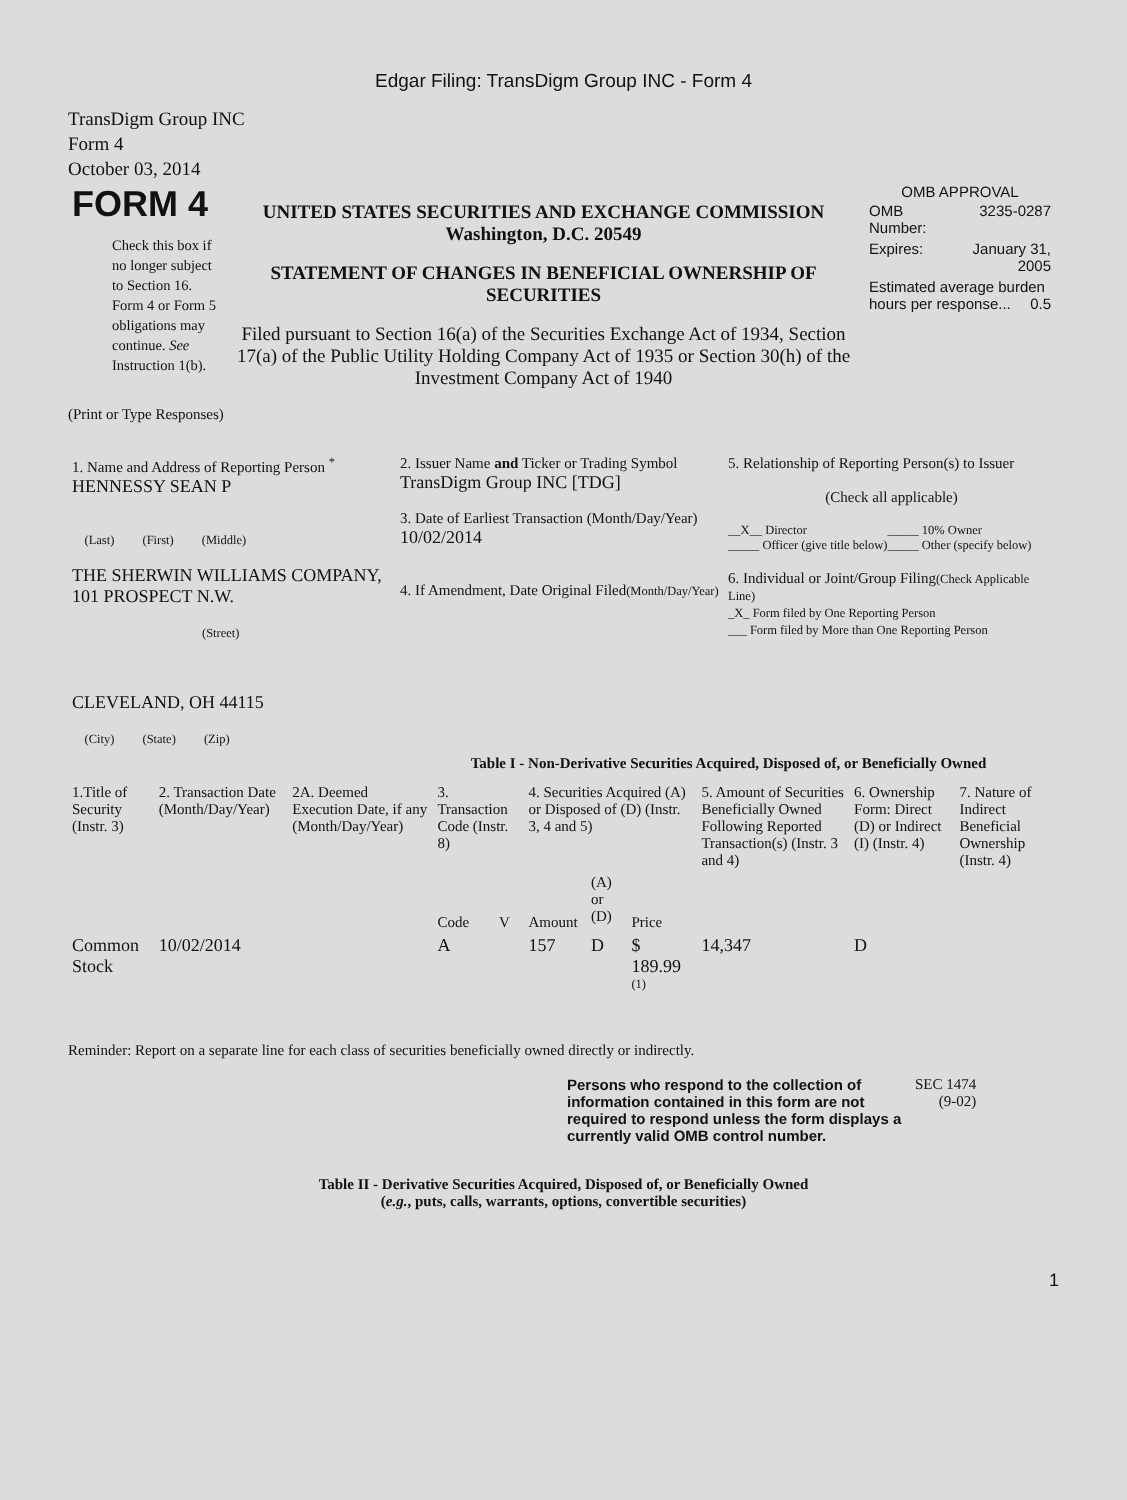Edgar Filing: TransDigm Group INC - Form 4
TransDigm Group INC
Form 4
October 03, 2014
| FORM 4 Check this box if no longer subject to Section 16. Form 4 or Form 5 obligations may continue. See Instruction 1(b). | UNITED STATES SECURITIES AND EXCHANGE COMMISSION Washington, D.C. 20549 STATEMENT OF CHANGES IN BENEFICIAL OWNERSHIP OF SECURITIES Filed pursuant to Section 16(a) of the Securities Exchange Act of 1934, Section 17(a) of the Public Utility Holding Company Act of 1935 or Section 30(h) of the Investment Company Act of 1940 | OMB APPROVAL / OMB Number: / 3235-0287 / / Expires: / January 31, 2005 / / Estimated average burden hours per response... 0.5 / / |
(Print or Type Responses)
| 1. Name and Address of Reporting Person <sup>*</sup> HENNESSY SEAN P (Last) (First) (Middle) THE SHERWIN WILLIAMS COMPANY, 101 PROSPECT N.W. (Street) CLEVELAND, OH 44115 (City) (State) (Zip) | 2. Issuer Name and Ticker or Trading Symbol TransDigm Group INC [TDG] 3. Date of Earliest Transaction (Month/Day/Year) 10/02/2014 4. If Amendment, Date Original Filed (Month/Day/Year) | 5. Relationship of Reporting Person(s) to Issuer (Check all applicable) / __X__ Director _____ Officer (give title below) / _____ 10% Owner _____ Other (specify below) / 6. Individual or Joint/Group Filing (Check Applicable Line) _X_ Form filed by One Reporting Person ___ Form filed by More than One Reporting Person |
Table I - Non-Derivative Securities Acquired, Disposed of, or Beneficially Owned
| 1.Title of Security (Instr. 3) | 2. Transaction Date (Month/Day/Year) | 2A. Deemed Execution Date, if any (Month/Day/Year) | 3. Transaction Code (Instr. 8) | | 4. Securities Acquired (A) or Disposed of (D) (Instr. 3, 4 and 5) | | | 5. Amount of Securities Beneficially Owned Following Reported Transaction(s) (Instr. 3 and 4) | 6. Ownership Form: Direct (D) or Indirect (I) (Instr. 4) | 7. Nature of Indirect Beneficial Ownership (Instr. 4) |
| --- | --- | --- | --- | --- | --- | --- | --- | --- | --- | --- |
| | | | Code | V | Amount | (A) or (D) | Price | | | |
| Common Stock | 10/02/2014 | | A | | 157 | D | $ 189.99 <sup>(1)</sup> | 14,347 | D | |
Reminder: Report on a separate line for each class of securities beneficially owned directly or indirectly.
| Persons who respond to the collection of information contained in this form are not required to respond unless the form displays a currently valid OMB control number. | SEC 1474 (9-02) |
Table II - Derivative Securities Acquired, Disposed of, or Beneficially Owned
(e.g., puts, calls, warrants, options, convertible securities)
1